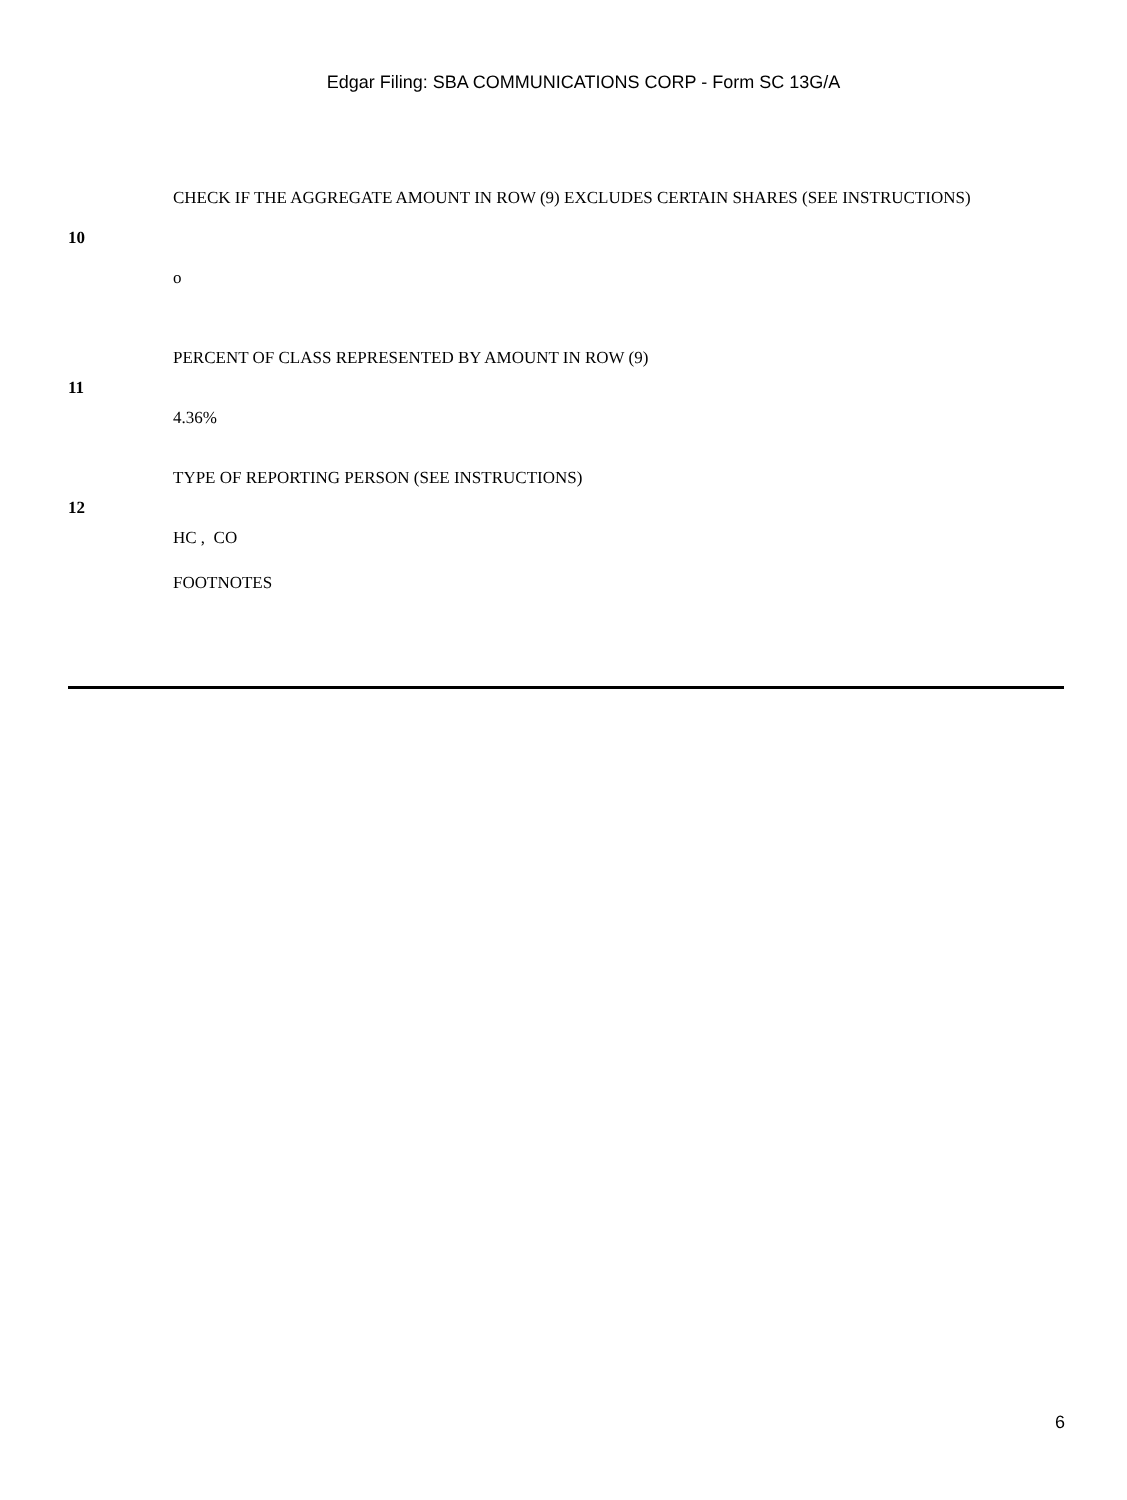Edgar Filing: SBA COMMUNICATIONS CORP - Form SC 13G/A
| 10 | CHECK IF THE AGGREGATE AMOUNT IN ROW (9) EXCLUDES CERTAIN SHARES (SEE INSTRUCTIONS) o |
| 11 | PERCENT OF CLASS REPRESENTED BY AMOUNT IN ROW (9) 4.36% |
| 12 | TYPE OF REPORTING PERSON (SEE INSTRUCTIONS) HC , CO |
| | FOOTNOTES |
6